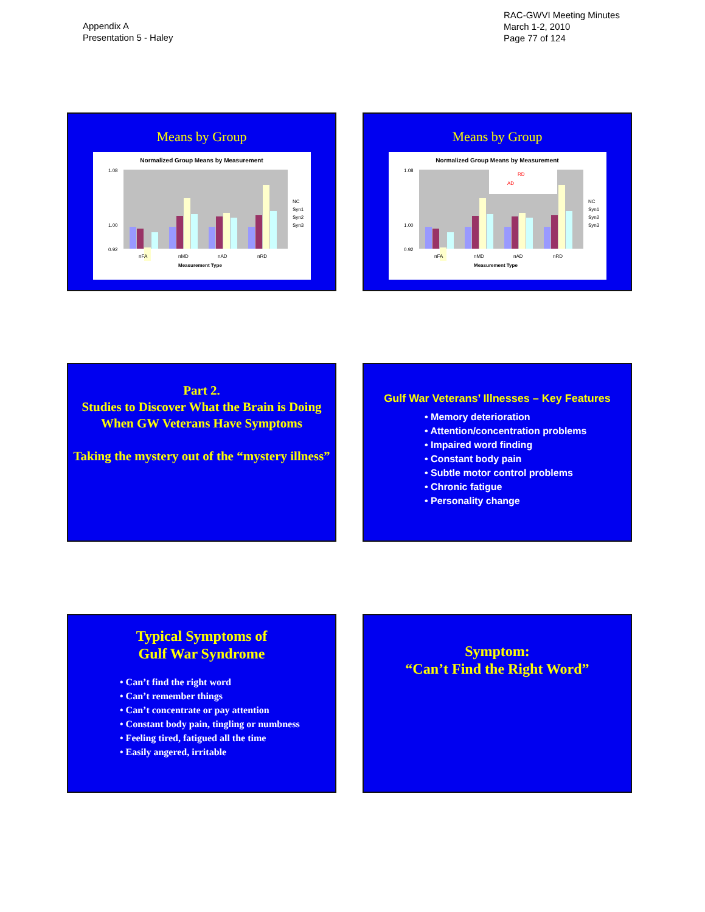Appendix A
Presentation 5 - Haley
RAC-GWVI Meeting Minutes
March 1-2, 2010
Page 77 of 124
Means by Group
Normalized Group Means by Measurement
1.08
1.00
0.92
nFA
nMD
nAD
nRD
Measurement Type
NC
Syn1
Syn2
Syn3
Means by Group
Normalized Group Means by Measurement
RD
AD
1.08
1.00
0.92
nFA
nMD
nAD
nRD
Measurement Type
NC
Syn1
Syn2
Syn3
Part 2.
Studies to Discover What the Brain is Doing When GW Veterans Have Symptoms
Taking the mystery out of the “mystery illness”
Gulf War Veterans’ Illnesses – Key Features
• Memory deterioration
• Attention/concentration problems
• Impaired word finding
• Constant body pain
• Subtle motor control problems
• Chronic fatigue
• Personality change
Typical Symptoms of
Gulf War Syndrome
• Can’t find the right word
• Can’t remember things
• Can’t concentrate or pay attention
• Constant body pain, tingling or numbness
• Feeling tired, fatigued all the time
• Easily angered, irritable
Symptom:
“Can’t Find the Right Word”